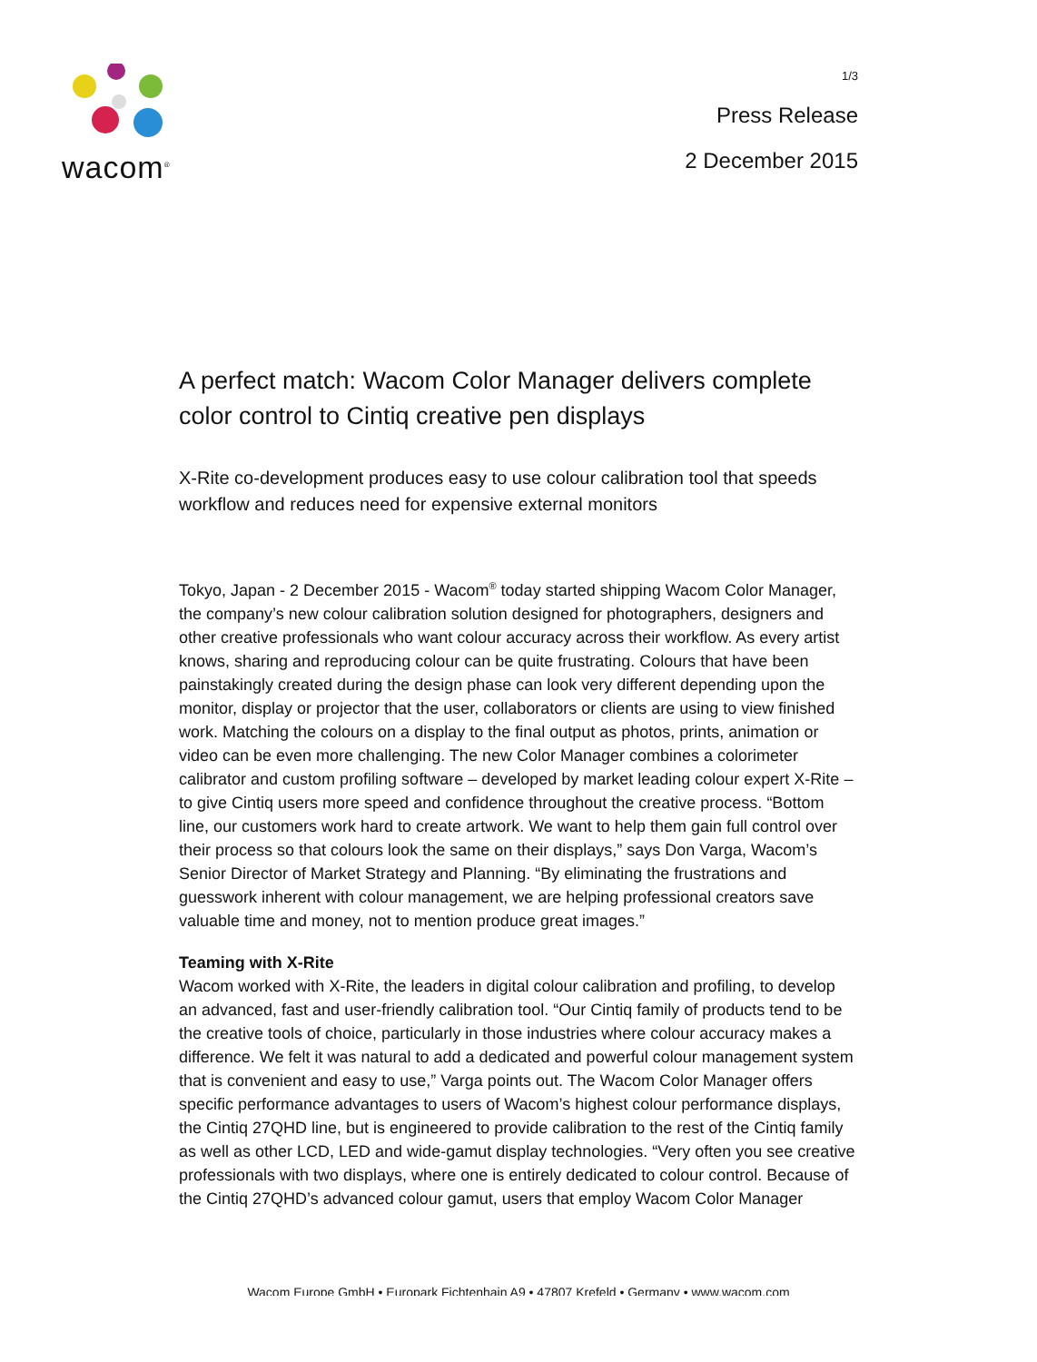wacom<sup>®</sup>
1/3
Press Release
2 December 2015
A perfect match: Wacom Color Manager delivers complete color control to Cintiq creative pen displays
X-Rite co-development produces easy to use colour calibration tool that speeds workflow and reduces need for expensive external monitors
Tokyo, Japan - 2 December 2015 - Wacom<sup>®</sup> today started shipping Wacom Color Manager, the company’s new colour calibration solution designed for photographers, designers and other creative professionals who want colour accuracy across their workflow. As every artist knows, sharing and reproducing colour can be quite frustrating. Colours that have been painstakingly created during the design phase can look very different depending upon the monitor, display or projector that the user, collaborators or clients are using to view finished work. Matching the colours on a display to the final output as photos, prints, animation or video can be even more challenging. The new Color Manager combines a colorimeter calibrator and custom profiling software – developed by market leading colour expert X-Rite – to give Cintiq users more speed and confidence throughout the creative process. “Bottom line, our customers work hard to create artwork. We want to help them gain full control over their process so that colours look the same on their displays,” says Don Varga, Wacom’s Senior Director of Market Strategy and Planning. “By eliminating the frustrations and guesswork inherent with colour management, we are helping professional creators save valuable time and money, not to mention produce great images.”
Teaming with X-Rite
Wacom worked with X-Rite, the leaders in digital colour calibration and profiling, to develop an advanced, fast and user-friendly calibration tool. “Our Cintiq family of products tend to be the creative tools of choice, particularly in those industries where colour accuracy makes a difference. We felt it was natural to add a dedicated and powerful colour management system that is convenient and easy to use,” Varga points out. The Wacom Color Manager offers specific performance advantages to users of Wacom’s highest colour performance displays, the Cintiq 27QHD line, but is engineered to provide calibration to the rest of the Cintiq family as well as other LCD, LED and wide-gamut display technologies. “Very often you see creative professionals with two displays, where one is entirely dedicated to colour control. Because of the Cintiq 27QHD’s advanced colour gamut, users that employ Wacom Color Manager
Wacom Europe GmbH • Europark Fichtenhain A9 • 47807 Krefeld • Germany • www.wacom.com